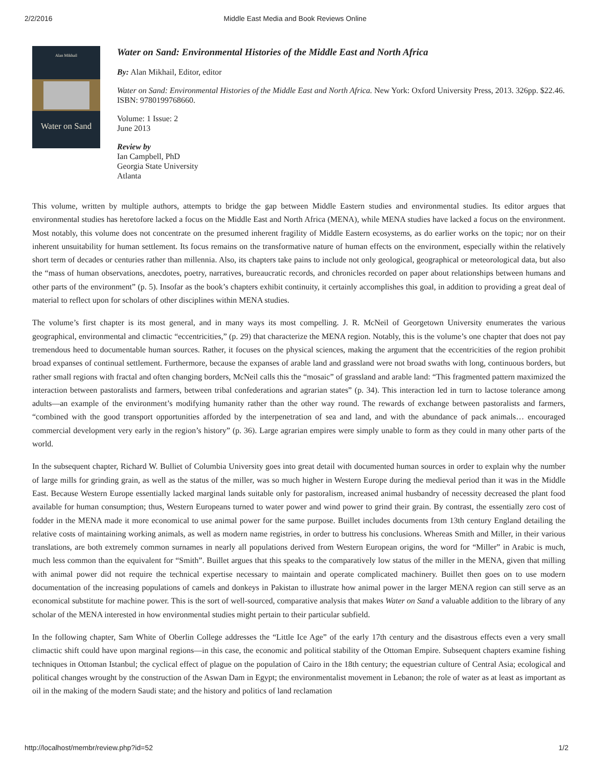2/2/2016 Middle East Media and Book Reviews Online
Alan Mikhail
Water on Sand
Water on Sand: Environmental Histories of the Middle East and North Africa
By: Alan Mikhail, Editor, editor
Water on Sand: Environmental Histories of the Middle East and North Africa. New York: Oxford University Press, 2013. 326pp. $22.46. ISBN: 9780199768660.
Volume: 1 Issue: 2
June 2013
Review by
Ian Campbell, PhD
Georgia State University
Atlanta
This volume, written by multiple authors, attempts to bridge the gap between Middle Eastern studies and environmental studies. Its editor argues that environmental studies has heretofore lacked a focus on the Middle East and North Africa (MENA), while MENA studies have lacked a focus on the environment. Most notably, this volume does not concentrate on the presumed inherent fragility of Middle Eastern ecosystems, as do earlier works on the topic; nor on their inherent unsuitability for human settlement. Its focus remains on the transformative nature of human effects on the environment, especially within the relatively short term of decades or centuries rather than millennia. Also, its chapters take pains to include not only geological, geographical or meteorological data, but also the “mass of human observations, anecdotes, poetry, narratives, bureaucratic records, and chronicles recorded on paper about relationships between humans and other parts of the environment” (p. 5). Insofar as the book’s chapters exhibit continuity, it certainly accomplishes this goal, in addition to providing a great deal of material to reflect upon for scholars of other disciplines within MENA studies.
The volume’s first chapter is its most general, and in many ways its most compelling. J. R. McNeil of Georgetown University enumerates the various geographical, environmental and climactic “eccentricities,” (p. 29) that characterize the MENA region. Notably, this is the volume’s one chapter that does not pay tremendous heed to documentable human sources. Rather, it focuses on the physical sciences, making the argument that the eccentricities of the region prohibit broad expanses of continual settlement. Furthermore, because the expanses of arable land and grassland were not broad swaths with long, continuous borders, but rather small regions with fractal and often changing borders, McNeil calls this the “mosaic” of grassland and arable land: “This fragmented pattern maximized the interaction between pastoralists and farmers, between tribal confederations and agrarian states” (p. 34). This interaction led in turn to lactose tolerance among adults—an example of the environment’s modifying humanity rather than the other way round. The rewards of exchange between pastoralists and farmers, “combined with the good transport opportunities afforded by the interpenetration of sea and land, and with the abundance of pack animals… encouraged commercial development very early in the region’s history” (p. 36). Large agrarian empires were simply unable to form as they could in many other parts of the world.
In the subsequent chapter, Richard W. Bulliet of Columbia University goes into great detail with documented human sources in order to explain why the number of large mills for grinding grain, as well as the status of the miller, was so much higher in Western Europe during the medieval period than it was in the Middle East. Because Western Europe essentially lacked marginal lands suitable only for pastoralism, increased animal husbandry of necessity decreased the plant food available for human consumption; thus, Western Europeans turned to water power and wind power to grind their grain. By contrast, the essentially zero cost of fodder in the MENA made it more economical to use animal power for the same purpose. Buillet includes documents from 13th century England detailing the relative costs of maintaining working animals, as well as modern name registries, in order to buttress his conclusions. Whereas Smith and Miller, in their various translations, are both extremely common surnames in nearly all populations derived from Western European origins, the word for “Miller” in Arabic is much, much less common than the equivalent for “Smith”. Buillet argues that this speaks to the comparatively low status of the miller in the MENA, given that milling with animal power did not require the technical expertise necessary to maintain and operate complicated machinery. Buillet then goes on to use modern documentation of the increasing populations of camels and donkeys in Pakistan to illustrate how animal power in the larger MENA region can still serve as an economical substitute for machine power. This is the sort of well-sourced, comparative analysis that makes Water on Sand a valuable addition to the library of any scholar of the MENA interested in how environmental studies might pertain to their particular subfield.
In the following chapter, Sam White of Oberlin College addresses the “Little Ice Age” of the early 17th century and the disastrous effects even a very small climactic shift could have upon marginal regions—in this case, the economic and political stability of the Ottoman Empire. Subsequent chapters examine fishing techniques in Ottoman Istanbul; the cyclical effect of plague on the population of Cairo in the 18th century; the equestrian culture of Central Asia; ecological and political changes wrought by the construction of the Aswan Dam in Egypt; the environmentalist movement in Lebanon; the role of water as at least as important as oil in the making of the modern Saudi state; and the history and politics of land reclamation
http://localhost/membr/review.php?id=52 1/2